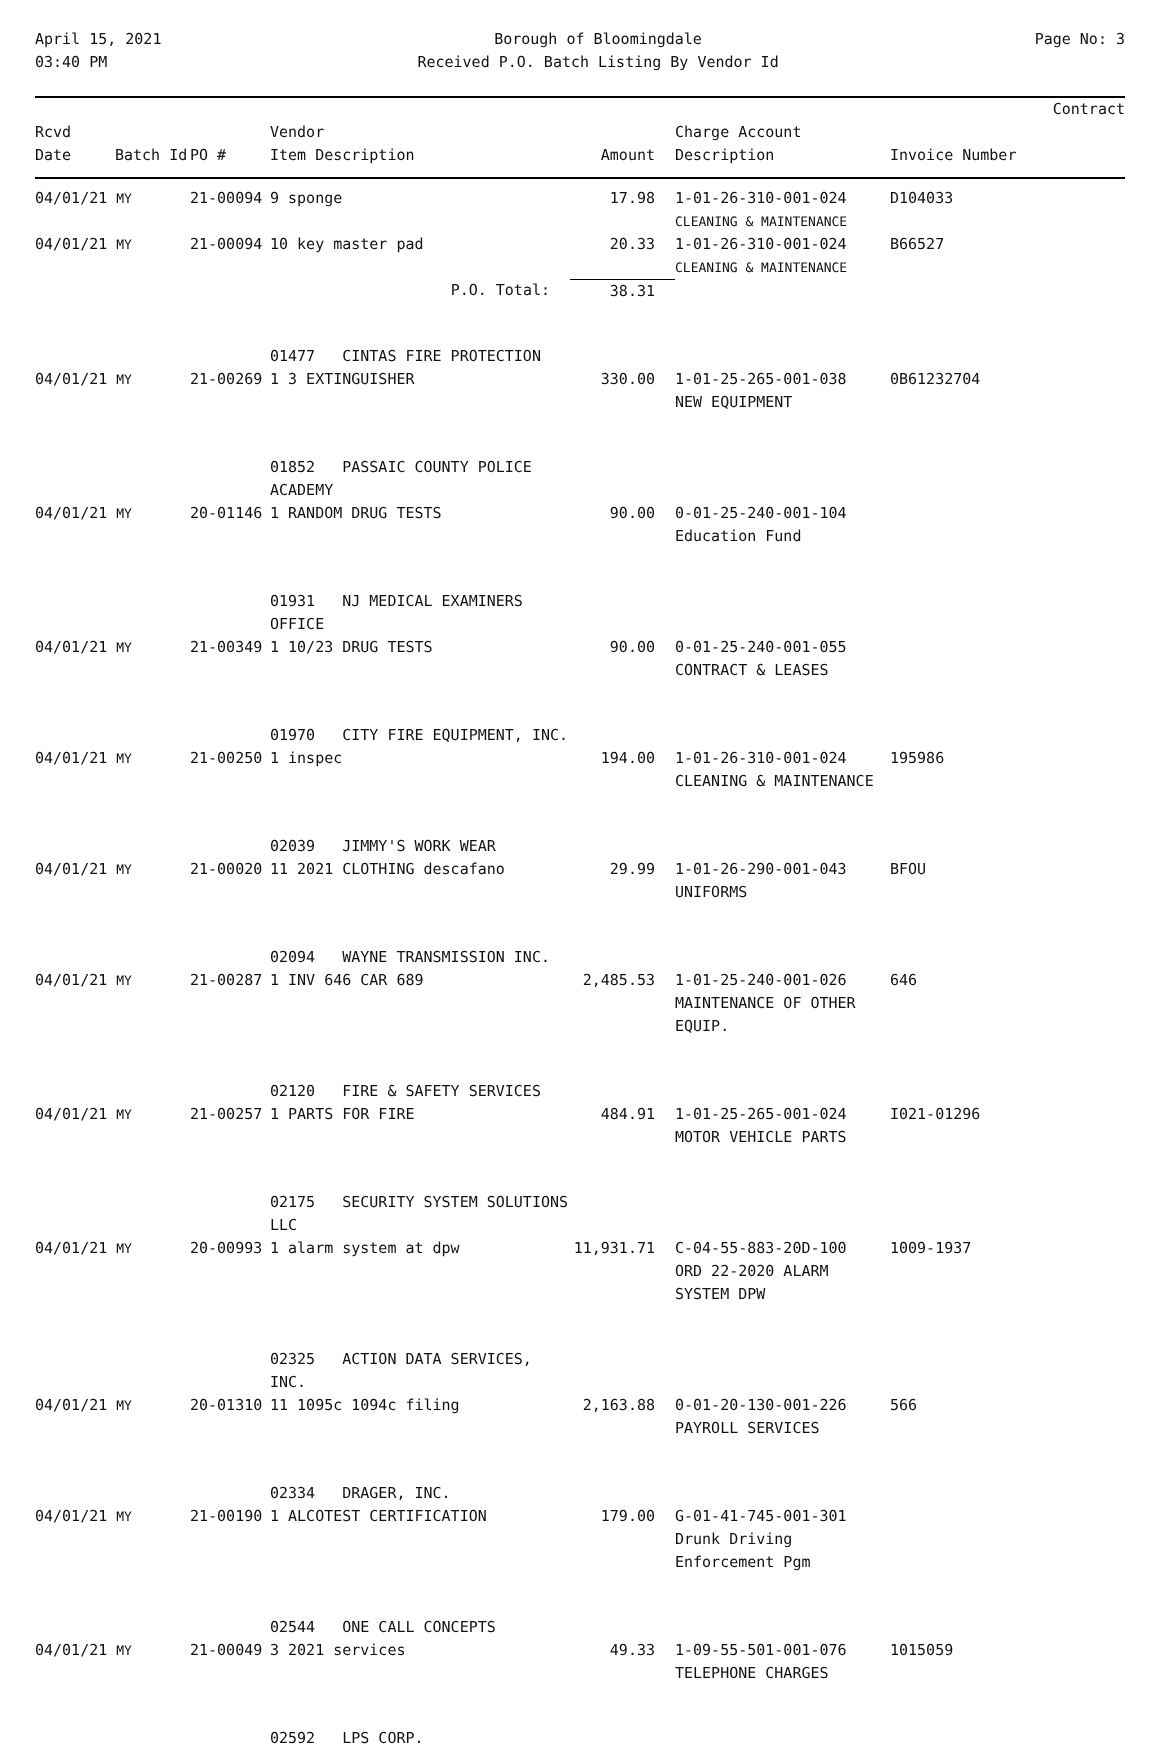April 15, 2021
03:40 PM
Borough of Bloomingdale
Received P.O. Batch Listing By Vendor Id
Page No: 3
| Rcvd Date | Batch Id | PO # | Vendor Item Description | Amount | Charge Account Description | Invoice Number | Contract |
| --- | --- | --- | --- | --- | --- | --- | --- |
| 04/01/21 MY | 21-00094 | 9 sponge | 17.98 | 1-01-26-310-001-024 CLEANING & MAINTENANCE | D104033 |
| 04/01/21 MY | 21-00094 | 10 key master pad | 20.33 | 1-01-26-310-001-024 CLEANING & MAINTENANCE | B66527 |
| | | P.O. Total: | 38.31 | | |
| | | 01477 CINTAS FIRE PROTECTION | | | |
| 04/01/21 MY | 21-00269 | 1 3 EXTINGUISHER | 330.00 | 1-01-25-265-001-038 NEW EQUIPMENT | 0B61232704 |
| | | 01852 PASSAIC COUNTY POLICE ACADEMY | | | |
| 04/01/21 MY | 20-01146 | 1 RANDOM DRUG TESTS | 90.00 | 0-01-25-240-001-104 Education Fund | |
| | | 01931 NJ MEDICAL EXAMINERS OFFICE | | | |
| 04/01/21 MY | 21-00349 | 1 10/23 DRUG TESTS | 90.00 | 0-01-25-240-001-055 CONTRACT & LEASES | |
| | | 01970 CITY FIRE EQUIPMENT, INC. | | | |
| 04/01/21 MY | 21-00250 | 1 inspec | 194.00 | 1-01-26-310-001-024 CLEANING & MAINTENANCE | 195986 |
| | | 02039 JIMMY'S WORK WEAR | | | |
| 04/01/21 MY | 21-00020 | 11 2021 CLOTHING descafano | 29.99 | 1-01-26-290-001-043 UNIFORMS | BFOU |
| | | 02094 WAYNE TRANSMISSION INC. | | | |
| 04/01/21 MY | 21-00287 | 1 INV 646 CAR 689 | 2,485.53 | 1-01-25-240-001-026 MAINTENANCE OF OTHER EQUIP. | 646 |
| | | 02120 FIRE & SAFETY SERVICES | | | |
| 04/01/21 MY | 21-00257 | 1 PARTS FOR FIRE | 484.91 | 1-01-25-265-001-024 MOTOR VEHICLE PARTS | I021-01296 |
| | | 02175 SECURITY SYSTEM SOLUTIONS LLC | | | |
| 04/01/21 MY | 20-00993 | 1 alarm system at dpw | 11,931.71 | C-04-55-883-20D-100 ORD 22-2020 ALARM SYSTEM DPW | 1009-1937 |
| | | 02325 ACTION DATA SERVICES, INC. | | | |
| 04/01/21 MY | 20-01310 | 11 1095c 1094c filing | 2,163.88 | 0-01-20-130-001-226 PAYROLL SERVICES | 566 |
| | | 02334 DRAGER, INC. | | | |
| 04/01/21 MY | 21-00190 | 1 ALCOTEST CERTIFICATION | 179.00 | G-01-41-745-001-301 Drunk Driving Enforcement Pgm | |
| | | 02544 ONE CALL CONCEPTS | | | |
| 04/01/21 MY | 21-00049 | 3 2021 services | 49.33 | 1-09-55-501-001-076 TELEPHONE CHARGES | 1015059 |
| | | 02592 LPS CORP. | | | |